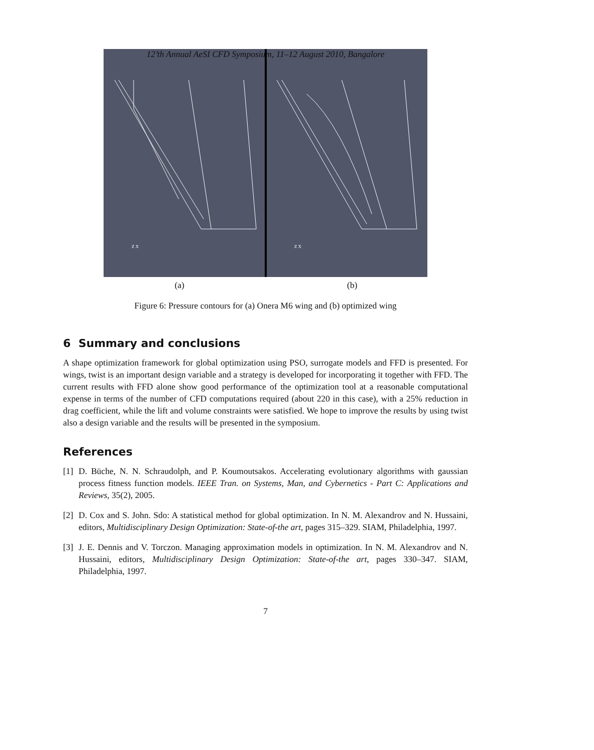12’th Annual AeSI CFD Symposium, 11–12 August 2010, Bangalore
Z X
Z X
(a) (b)
Figure 6: Pressure contours for (a) Onera M6 wing and (b) optimized wing
6 Summary and conclusions
A shape optimization framework for global optimization using PSO, surrogate models and FFD is presented. For wings, twist is an important design variable and a strategy is developed for incorporating it together with FFD. The current results with FFD alone show good performance of the optimization tool at a reasonable computational expense in terms of the number of CFD computations required (about 220 in this case), with a 25% reduction in drag coefficient, while the lift and volume constraints were satisfied. We hope to improve the results by using twist also a design variable and the results will be presented in the symposium.
References
[1] D. Büche, N. N. Schraudolph, and P. Koumoutsakos. Accelerating evolutionary algorithms with gaussian process fitness function models. IEEE Tran. on Systems, Man, and Cybernetics - Part C: Applications and Reviews, 35(2), 2005.
[2] D. Cox and S. John. Sdo: A statistical method for global optimization. In N. M. Alexandrov and N. Hussaini, editors, Multidisciplinary Design Optimization: State-of-the art, pages 315–329. SIAM, Philadelphia, 1997.
[3] J. E. Dennis and V. Torczon. Managing approximation models in optimization. In N. M. Alexandrov and N. Hussaini, editors, Multidisciplinary Design Optimization: State-of-the art, pages 330–347. SIAM, Philadelphia, 1997.
7